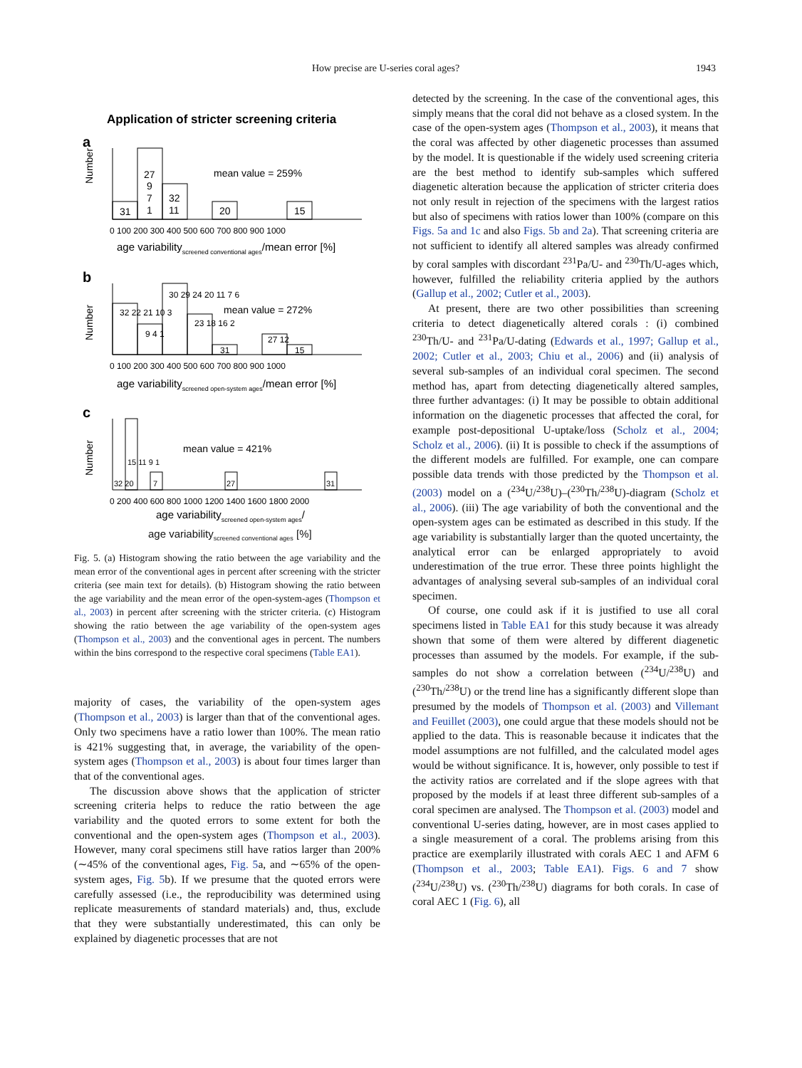How precise are U-series coral ages? 1943
Application of stricter screening criteria
a
Number
31
27
9
7
1
32
11
20
15
mean value = 259%
0 100 200 300 400 500 600 700 800 900 1000
age variabilityscreened conventional ages/mean error [%]
b
Number
32 22 21 10 3
9 4 1
30 29 24 20 11 7 6
23 18 16 2
31
27 12
15
mean value = 272%
0 100 200 300 400 500 600 700 800 900 1000
age variabilityscreened open-system ages/mean error [%]
c
Number
32 20
15 11 9 1
7
27
31
mean value = 421%
0 200 400 600 800 1000 1200 1400 1600 1800 2000
age variabilityscreened open-system ages/
age variability<sub>screened conventional ages</sub> [%]
Fig. 5. (a) Histogram showing the ratio between the age variability and the mean error of the conventional ages in percent after screening with the stricter criteria (see main text for details). (b) Histogram showing the ratio between the age variability and the mean error of the open-system-ages (Thompson et al., 2003) in percent after screening with the stricter criteria. (c) Histogram showing the ratio between the age variability of the open-system ages (Thompson et al., 2003) and the conventional ages in percent. The numbers within the bins correspond to the respective coral specimens (Table EA1).
majority of cases, the variability of the open-system ages (Thompson et al., 2003) is larger than that of the conventional ages. Only two specimens have a ratio lower than 100%. The mean ratio is 421% suggesting that, in average, the variability of the open-system ages (Thompson et al., 2003) is about four times larger than that of the conventional ages.
The discussion above shows that the application of stricter screening criteria helps to reduce the ratio between the age variability and the quoted errors to some extent for both the conventional and the open-system ages (Thompson et al., 2003). However, many coral specimens still have ratios larger than 200% (∼45% of the conventional ages, Fig. 5a, and ∼65% of the open-system ages, Fig. 5b). If we presume that the quoted errors were carefully assessed (i.e., the reproducibility was determined using replicate measurements of standard materials) and, thus, exclude that they were substantially underestimated, this can only be explained by diagenetic processes that are not
detected by the screening. In the case of the conventional ages, this simply means that the coral did not behave as a closed system. In the case of the open-system ages (Thompson et al., 2003), it means that the coral was affected by other diagenetic processes than assumed by the model. It is questionable if the widely used screening criteria are the best method to identify sub-samples which suffered diagenetic alteration because the application of stricter criteria does not only result in rejection of the specimens with the largest ratios but also of specimens with ratios lower than 100% (compare on this Figs. 5a and 1c and also Figs. 5b and 2a). That screening criteria are not sufficient to identify all altered samples was already confirmed by coral samples with discordant <sup>231</sup>Pa/U- and <sup>230</sup>Th/U-ages which, however, fulfilled the reliability criteria applied by the authors (Gallup et al., 2002; Cutler et al., 2003).
At present, there are two other possibilities than screening criteria to detect diagenetically altered corals : (i) combined <sup>230</sup>Th/U- and <sup>231</sup>Pa/U-dating (Edwards et al., 1997; Gallup et al., 2002; Cutler et al., 2003; Chiu et al., 2006) and (ii) analysis of several sub-samples of an individual coral specimen. The second method has, apart from detecting diagenetically altered samples, three further advantages: (i) It may be possible to obtain additional information on the diagenetic processes that affected the coral, for example post-depositional U-uptake/loss (Scholz et al., 2004; Scholz et al., 2006). (ii) It is possible to check if the assumptions of the different models are fulfilled. For example, one can compare possible data trends with those predicted by the Thompson et al. (2003) model on a (<sup>234</sup>U/<sup>238</sup>U)–(<sup>230</sup>Th/<sup>238</sup>U)-diagram (Scholz et al., 2006). (iii) The age variability of both the conventional and the open-system ages can be estimated as described in this study. If the age variability is substantially larger than the quoted uncertainty, the analytical error can be enlarged appropriately to avoid underestimation of the true error. These three points highlight the advantages of analysing several sub-samples of an individual coral specimen.
Of course, one could ask if it is justified to use all coral specimens listed in Table EA1 for this study because it was already shown that some of them were altered by different diagenetic processes than assumed by the models. For example, if the sub-samples do not show a correlation between (<sup>234</sup>U/<sup>238</sup>U) and (<sup>230</sup>Th/<sup>238</sup>U) or the trend line has a significantly different slope than presumed by the models of Thompson et al. (2003) and Villemant and Feuillet (2003), one could argue that these models should not be applied to the data. This is reasonable because it indicates that the model assumptions are not fulfilled, and the calculated model ages would be without significance. It is, however, only possible to test if the activity ratios are correlated and if the slope agrees with that proposed by the models if at least three different sub-samples of a coral specimen are analysed. The Thompson et al. (2003) model and conventional U-series dating, however, are in most cases applied to a single measurement of a coral. The problems arising from this practice are exemplarily illustrated with corals AEC 1 and AFM 6 (Thompson et al., 2003; Table EA1). Figs. 6 and 7 show (<sup>234</sup>U/<sup>238</sup>U) vs. (<sup>230</sup>Th/<sup>238</sup>U) diagrams for both corals. In case of coral AEC 1 (Fig. 6), all